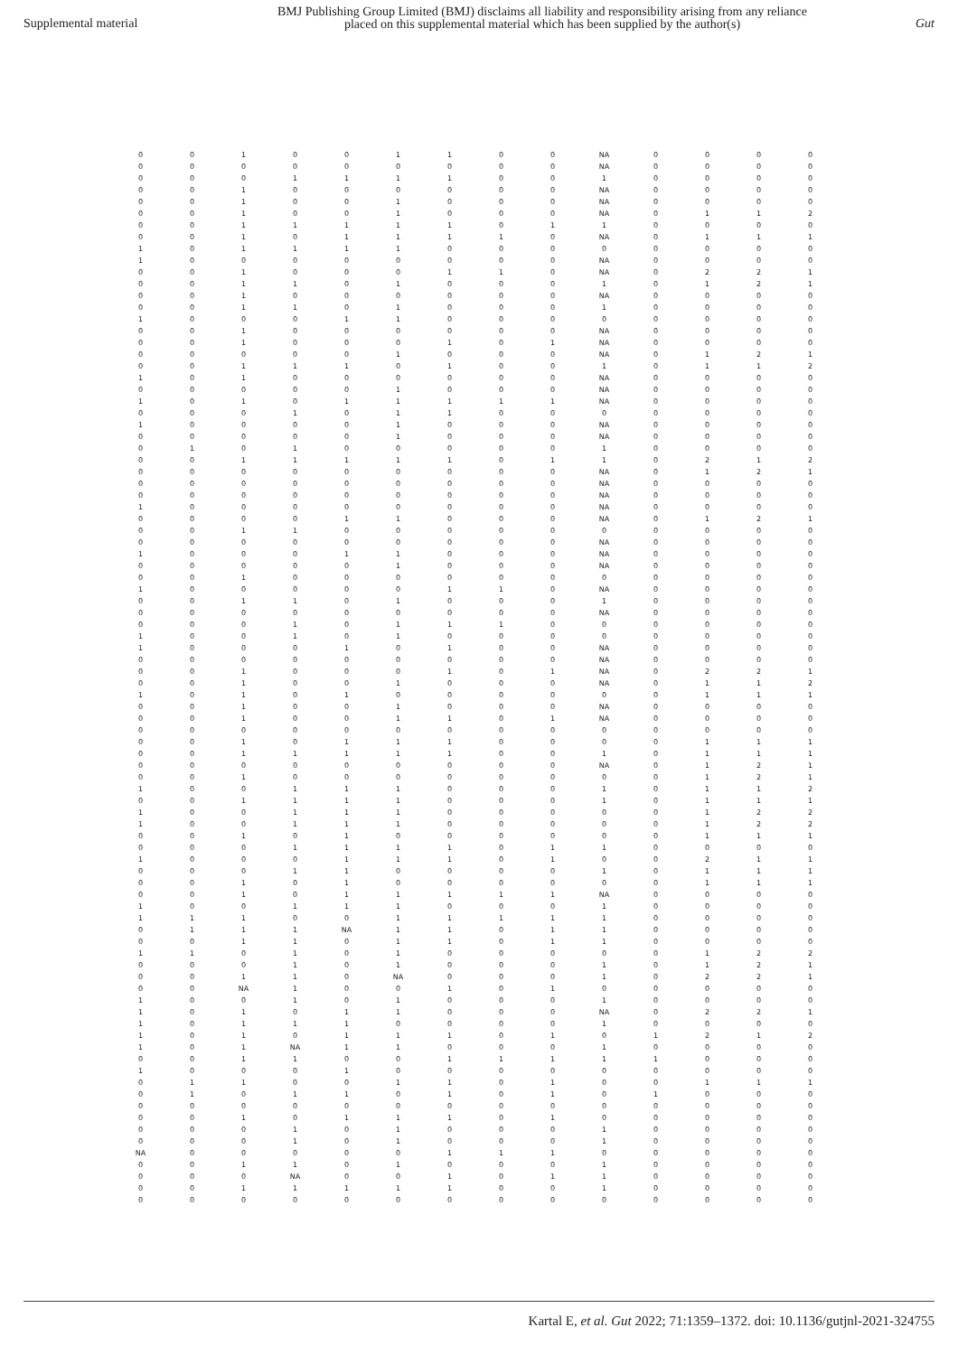Supplemental material
BMJ Publishing Group Limited (BMJ) disclaims all liability and responsibility arising from any reliance
placed on this supplemental material which has been supplied by the author(s)
Gut
| 0 | 0 | 1 | 0 | 0 | 1 | 1 | 0 | 0 | NA | 0 | 0 | 0 | 0 |
| 0 | 0 | 0 | 0 | 0 | 0 | 0 | 0 | 0 | NA | 0 | 0 | 0 | 0 |
| 0 | 0 | 0 | 1 | 1 | 1 | 1 | 0 | 0 | 1 | 0 | 0 | 0 | 0 |
| 0 | 0 | 1 | 0 | 0 | 0 | 0 | 0 | 0 | NA | 0 | 0 | 0 | 0 |
| 0 | 0 | 1 | 0 | 0 | 1 | 0 | 0 | 0 | NA | 0 | 0 | 0 | 0 |
| 0 | 0 | 1 | 0 | 0 | 1 | 0 | 0 | 0 | NA | 0 | 1 | 1 | 2 |
| 0 | 0 | 1 | 1 | 1 | 1 | 1 | 0 | 1 | 1 | 0 | 0 | 0 | 0 |
| 0 | 0 | 1 | 0 | 1 | 1 | 1 | 1 | 0 | NA | 0 | 1 | 1 | 1 |
| 1 | 0 | 1 | 1 | 1 | 1 | 0 | 0 | 0 | 0 | 0 | 0 | 0 | 0 |
| 1 | 0 | 0 | 0 | 0 | 0 | 0 | 0 | 0 | NA | 0 | 0 | 0 | 0 |
| 0 | 0 | 1 | 0 | 0 | 0 | 1 | 1 | 0 | NA | 0 | 2 | 2 | 1 |
| 0 | 0 | 1 | 1 | 0 | 1 | 0 | 0 | 0 | 1 | 0 | 1 | 2 | 1 |
| 0 | 0 | 1 | 0 | 0 | 0 | 0 | 0 | 0 | NA | 0 | 0 | 0 | 0 |
| 0 | 0 | 1 | 1 | 0 | 1 | 0 | 0 | 0 | 1 | 0 | 0 | 0 | 0 |
| 1 | 0 | 0 | 0 | 1 | 1 | 0 | 0 | 0 | 0 | 0 | 0 | 0 | 0 |
| 0 | 0 | 1 | 0 | 0 | 0 | 0 | 0 | 0 | NA | 0 | 0 | 0 | 0 |
| 0 | 0 | 1 | 0 | 0 | 0 | 1 | 0 | 1 | NA | 0 | 0 | 0 | 0 |
| 0 | 0 | 0 | 0 | 0 | 1 | 0 | 0 | 0 | NA | 0 | 1 | 2 | 1 |
| 0 | 0 | 1 | 1 | 1 | 0 | 1 | 0 | 0 | 1 | 0 | 1 | 1 | 2 |
| 1 | 0 | 1 | 0 | 0 | 0 | 0 | 0 | 0 | NA | 0 | 0 | 0 | 0 |
| 0 | 0 | 0 | 0 | 0 | 1 | 0 | 0 | 0 | NA | 0 | 0 | 0 | 0 |
| 1 | 0 | 1 | 0 | 1 | 1 | 1 | 1 | 1 | NA | 0 | 0 | 0 | 0 |
| 0 | 0 | 0 | 1 | 0 | 1 | 1 | 0 | 0 | 0 | 0 | 0 | 0 | 0 |
| 1 | 0 | 0 | 0 | 0 | 1 | 0 | 0 | 0 | NA | 0 | 0 | 0 | 0 |
| 0 | 0 | 0 | 0 | 0 | 1 | 0 | 0 | 0 | NA | 0 | 0 | 0 | 0 |
| 0 | 1 | 0 | 1 | 0 | 0 | 0 | 0 | 0 | 1 | 0 | 0 | 0 | 0 |
| 0 | 0 | 1 | 1 | 1 | 1 | 1 | 0 | 1 | 1 | 0 | 2 | 1 | 2 |
| 0 | 0 | 0 | 0 | 0 | 0 | 0 | 0 | 0 | NA | 0 | 1 | 2 | 1 |
| 0 | 0 | 0 | 0 | 0 | 0 | 0 | 0 | 0 | NA | 0 | 0 | 0 | 0 |
| 0 | 0 | 0 | 0 | 0 | 0 | 0 | 0 | 0 | NA | 0 | 0 | 0 | 0 |
| 1 | 0 | 0 | 0 | 0 | 0 | 0 | 0 | 0 | NA | 0 | 0 | 0 | 0 |
| 0 | 0 | 0 | 0 | 1 | 1 | 0 | 0 | 0 | NA | 0 | 1 | 2 | 1 |
| 0 | 0 | 1 | 1 | 0 | 0 | 0 | 0 | 0 | 0 | 0 | 0 | 0 | 0 |
| 0 | 0 | 0 | 0 | 0 | 0 | 0 | 0 | 0 | NA | 0 | 0 | 0 | 0 |
| 1 | 0 | 0 | 0 | 1 | 1 | 0 | 0 | 0 | NA | 0 | 0 | 0 | 0 |
| 0 | 0 | 0 | 0 | 0 | 1 | 0 | 0 | 0 | NA | 0 | 0 | 0 | 0 |
| 0 | 0 | 1 | 0 | 0 | 0 | 0 | 0 | 0 | 0 | 0 | 0 | 0 | 0 |
| 1 | 0 | 0 | 0 | 0 | 0 | 1 | 1 | 0 | NA | 0 | 0 | 0 | 0 |
| 0 | 0 | 1 | 1 | 0 | 1 | 0 | 0 | 0 | 1 | 0 | 0 | 0 | 0 |
| 0 | 0 | 0 | 0 | 0 | 0 | 0 | 0 | 0 | NA | 0 | 0 | 0 | 0 |
| 0 | 0 | 0 | 1 | 0 | 1 | 1 | 1 | 0 | 0 | 0 | 0 | 0 | 0 |
| 1 | 0 | 0 | 1 | 0 | 1 | 0 | 0 | 0 | 0 | 0 | 0 | 0 | 0 |
| 1 | 0 | 0 | 0 | 1 | 0 | 1 | 0 | 0 | NA | 0 | 0 | 0 | 0 |
| 0 | 0 | 0 | 0 | 0 | 0 | 0 | 0 | 0 | NA | 0 | 0 | 0 | 0 |
| 0 | 0 | 1 | 0 | 0 | 0 | 1 | 0 | 1 | NA | 0 | 2 | 2 | 1 |
| 0 | 0 | 1 | 0 | 0 | 1 | 0 | 0 | 0 | NA | 0 | 1 | 1 | 2 |
| 1 | 0 | 1 | 0 | 1 | 0 | 0 | 0 | 0 | 0 | 0 | 1 | 1 | 1 |
| 0 | 0 | 1 | 0 | 0 | 1 | 0 | 0 | 0 | NA | 0 | 0 | 0 | 0 |
| 0 | 0 | 1 | 0 | 0 | 1 | 1 | 0 | 1 | NA | 0 | 0 | 0 | 0 |
| 0 | 0 | 0 | 0 | 0 | 0 | 0 | 0 | 0 | 0 | 0 | 0 | 0 | 0 |
| 0 | 0 | 1 | 0 | 1 | 1 | 1 | 0 | 0 | 0 | 0 | 1 | 1 | 1 |
| 0 | 0 | 1 | 1 | 1 | 1 | 1 | 0 | 0 | 1 | 0 | 1 | 1 | 1 |
| 0 | 0 | 0 | 0 | 0 | 0 | 0 | 0 | 0 | NA | 0 | 1 | 2 | 1 |
| 0 | 0 | 1 | 0 | 0 | 0 | 0 | 0 | 0 | 0 | 0 | 1 | 2 | 1 |
| 1 | 0 | 0 | 1 | 1 | 1 | 0 | 0 | 0 | 1 | 0 | 1 | 1 | 2 |
| 0 | 0 | 1 | 1 | 1 | 1 | 0 | 0 | 0 | 1 | 0 | 1 | 1 | 1 |
| 1 | 0 | 0 | 1 | 1 | 1 | 0 | 0 | 0 | 0 | 0 | 1 | 2 | 2 |
| 1 | 0 | 0 | 1 | 1 | 1 | 0 | 0 | 0 | 0 | 0 | 1 | 2 | 2 |
| 0 | 0 | 1 | 0 | 1 | 0 | 0 | 0 | 0 | 0 | 0 | 1 | 1 | 1 |
| 0 | 0 | 0 | 1 | 1 | 1 | 1 | 0 | 1 | 1 | 0 | 0 | 0 | 0 |
| 1 | 0 | 0 | 0 | 1 | 1 | 1 | 0 | 1 | 0 | 0 | 2 | 1 | 1 |
| 0 | 0 | 0 | 1 | 1 | 0 | 0 | 0 | 0 | 1 | 0 | 1 | 1 | 1 |
| 0 | 0 | 1 | 0 | 1 | 0 | 0 | 0 | 0 | 0 | 0 | 1 | 1 | 1 |
| 0 | 0 | 1 | 0 | 1 | 1 | 1 | 1 | 1 | NA | 0 | 0 | 0 | 0 |
| 1 | 0 | 0 | 1 | 1 | 1 | 0 | 0 | 0 | 1 | 0 | 0 | 0 | 0 |
| 1 | 1 | 1 | 0 | 0 | 1 | 1 | 1 | 1 | 1 | 0 | 0 | 0 | 0 |
| 0 | 1 | 1 | 1 | NA | 1 | 1 | 0 | 1 | 1 | 0 | 0 | 0 | 0 |
| 0 | 0 | 1 | 1 | 0 | 1 | 1 | 0 | 1 | 1 | 0 | 0 | 0 | 0 |
| 1 | 1 | 0 | 1 | 0 | 1 | 0 | 0 | 0 | 0 | 0 | 1 | 2 | 2 |
| 0 | 0 | 0 | 1 | 0 | 1 | 0 | 0 | 0 | 1 | 0 | 1 | 2 | 1 |
| 0 | 0 | 1 | 1 | 0 | NA | 0 | 0 | 0 | 1 | 0 | 2 | 2 | 1 |
| 0 | 0 | NA | 1 | 0 | 0 | 1 | 0 | 1 | 0 | 0 | 0 | 0 | 0 |
| 1 | 0 | 0 | 1 | 0 | 1 | 0 | 0 | 0 | 1 | 0 | 0 | 0 | 0 |
| 1 | 0 | 1 | 0 | 1 | 1 | 0 | 0 | 0 | NA | 0 | 2 | 2 | 1 |
| 1 | 0 | 1 | 1 | 1 | 0 | 0 | 0 | 0 | 1 | 0 | 0 | 0 | 0 |
| 1 | 0 | 1 | 0 | 1 | 1 | 1 | 0 | 1 | 0 | 1 | 2 | 1 | 2 |
| 1 | 0 | 1 | NA | 1 | 1 | 0 | 0 | 0 | 1 | 0 | 0 | 0 | 0 |
| 0 | 0 | 1 | 1 | 0 | 0 | 1 | 1 | 1 | 1 | 1 | 0 | 0 | 0 |
| 1 | 0 | 0 | 0 | 1 | 0 | 0 | 0 | 0 | 0 | 0 | 0 | 0 | 0 |
| 0 | 1 | 1 | 0 | 0 | 1 | 1 | 0 | 1 | 0 | 0 | 1 | 1 | 1 |
| 0 | 1 | 0 | 1 | 1 | 0 | 1 | 0 | 1 | 0 | 1 | 0 | 0 | 0 |
| 0 | 0 | 0 | 0 | 0 | 0 | 0 | 0 | 0 | 0 | 0 | 0 | 0 | 0 |
| 0 | 0 | 1 | 0 | 1 | 1 | 1 | 0 | 1 | 0 | 0 | 0 | 0 | 0 |
| 0 | 0 | 0 | 1 | 0 | 1 | 0 | 0 | 0 | 1 | 0 | 0 | 0 | 0 |
| 0 | 0 | 0 | 1 | 0 | 1 | 0 | 0 | 0 | 1 | 0 | 0 | 0 | 0 |
| NA | 0 | 0 | 0 | 0 | 0 | 1 | 1 | 1 | 0 | 0 | 0 | 0 | 0 |
| 0 | 0 | 1 | 1 | 0 | 1 | 0 | 0 | 0 | 1 | 0 | 0 | 0 | 0 |
| 0 | 0 | 0 | NA | 0 | 0 | 1 | 0 | 1 | 1 | 0 | 0 | 0 | 0 |
| 0 | 0 | 1 | 1 | 1 | 1 | 1 | 0 | 0 | 1 | 0 | 0 | 0 | 0 |
| 0 | 0 | 0 | 0 | 0 | 0 | 0 | 0 | 0 | 0 | 0 | 0 | 0 | 0 |
Kartal E, et al. Gut 2022; 71:1359–1372. doi: 10.1136/gutjnl-2021-324755